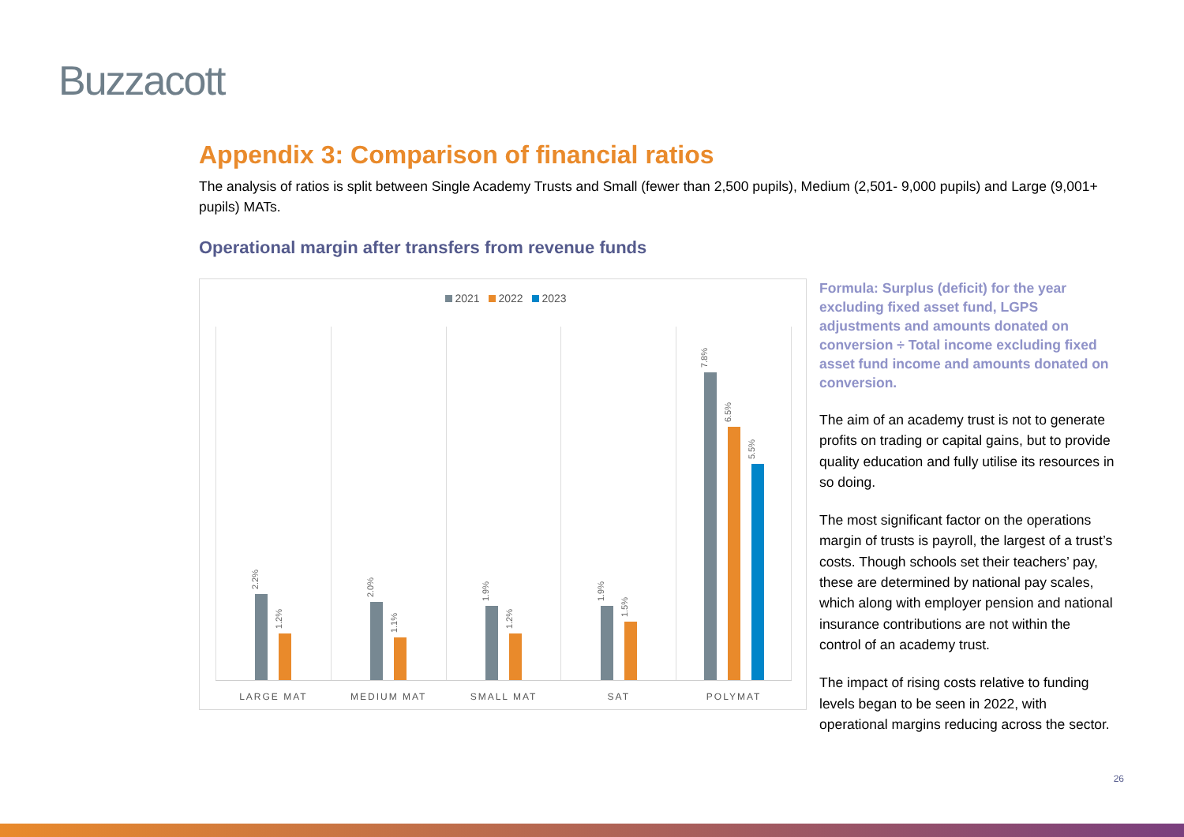Buzzacott
Appendix 3: Comparison of financial ratios
The analysis of ratios is split between Single Academy Trusts and Small (fewer than 2,500 pupils), Medium (2,501- 9,000 pupils) and Large (9,001+ pupils) MATs.
Operational margin after transfers from revenue funds
2021 2022 2023
2.2%
1.2%
LARGE MAT
2.0%
1.1%
MEDIUM MAT
1.9%
1.2%
SMALL MAT
1.9%
1.5%
SAT
7.8%
6.5%
5.5%
POLYMAT
Formula: Surplus (deficit) for the year excluding fixed asset fund, LGPS adjustments and amounts donated on conversion ÷ Total income excluding fixed asset fund income and amounts donated on conversion.
The aim of an academy trust is not to generate profits on trading or capital gains, but to provide quality education and fully utilise its resources in so doing.
The most significant factor on the operations margin of trusts is payroll, the largest of a trust’s costs. Though schools set their teachers’ pay, these are determined by national pay scales, which along with employer pension and national insurance contributions are not within the control of an academy trust.
The impact of rising costs relative to funding levels began to be seen in 2022, with operational margins reducing across the sector.
26